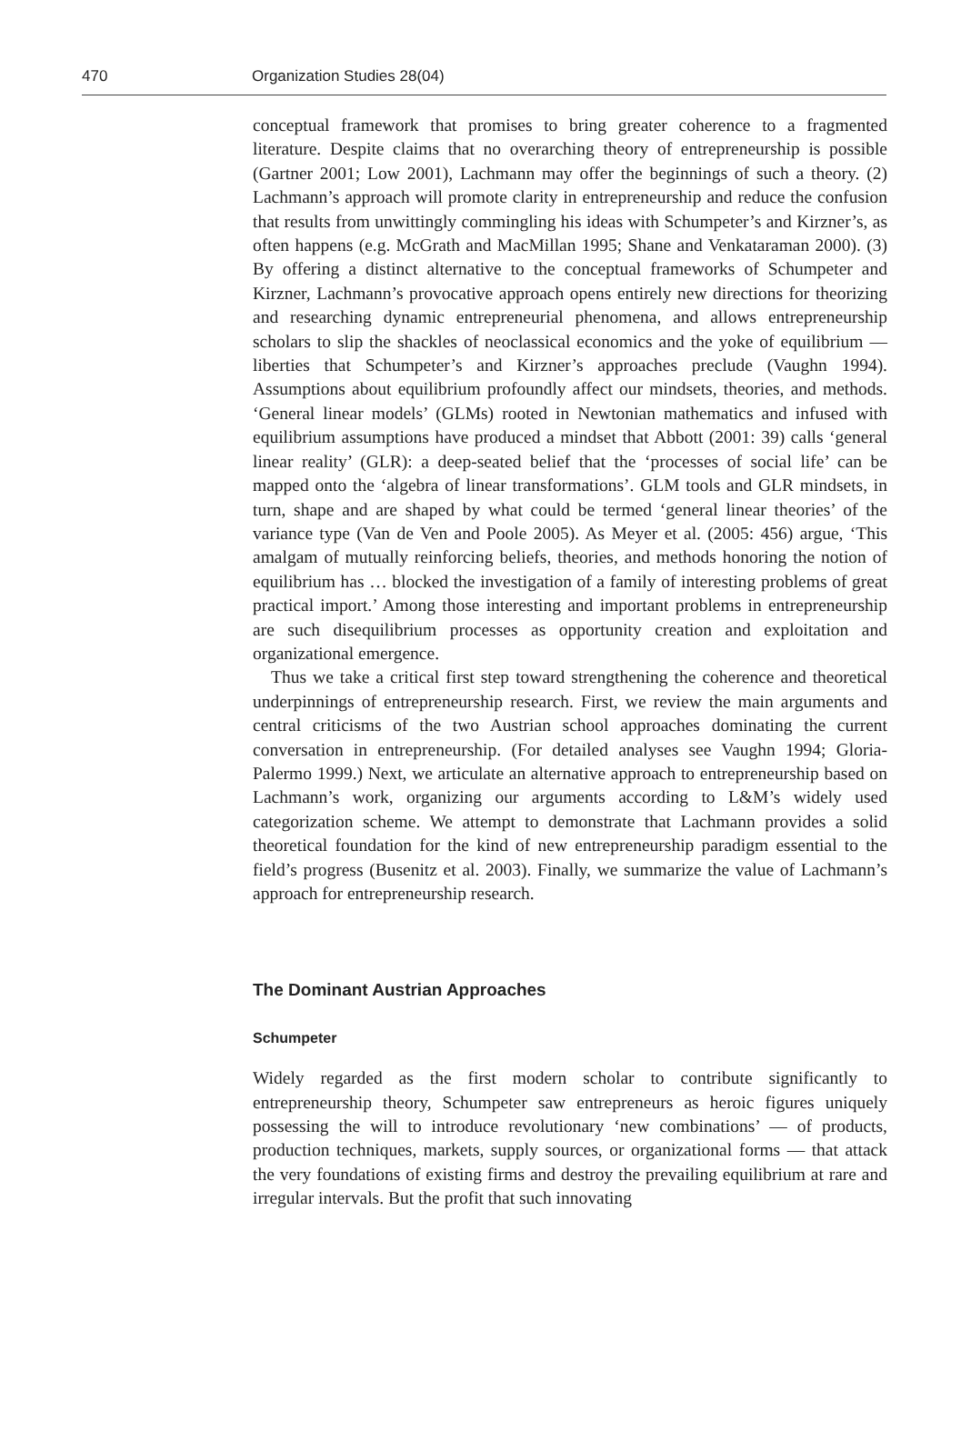470 Organization Studies 28(04)
conceptual framework that promises to bring greater coherence to a fragmented literature. Despite claims that no overarching theory of entrepreneurship is possible (Gartner 2001; Low 2001), Lachmann may offer the beginnings of such a theory. (2) Lachmann’s approach will promote clarity in entrepreneurship and reduce the confusion that results from unwittingly commingling his ideas with Schumpeter’s and Kirzner’s, as often happens (e.g. McGrath and MacMillan 1995; Shane and Venkataraman 2000). (3) By offering a distinct alternative to the conceptual frameworks of Schumpeter and Kirzner, Lachmann’s provocative approach opens entirely new directions for theorizing and researching dynamic entrepreneurial phenomena, and allows entrepreneurship scholars to slip the shackles of neoclassical economics and the yoke of equilibrium — liberties that Schumpeter’s and Kirzner’s approaches preclude (Vaughn 1994). Assumptions about equilibrium profoundly affect our mindsets, theories, and methods. ‘General linear models’ (GLMs) rooted in Newtonian mathematics and infused with equilibrium assumptions have produced a mindset that Abbott (2001: 39) calls ‘general linear reality’ (GLR): a deep-seated belief that the ‘processes of social life’ can be mapped onto the ‘algebra of linear transformations’. GLM tools and GLR mindsets, in turn, shape and are shaped by what could be termed ‘general linear theories’ of the variance type (Van de Ven and Poole 2005). As Meyer et al. (2005: 456) argue, ‘This amalgam of mutually reinforcing beliefs, theories, and methods honoring the notion of equilibrium has … blocked the investigation of a family of interesting problems of great practical import.’ Among those interesting and important problems in entrepreneurship are such disequilibrium processes as opportunity creation and exploitation and organizational emergence.
Thus we take a critical first step toward strengthening the coherence and theoretical underpinnings of entrepreneurship research. First, we review the main arguments and central criticisms of the two Austrian school approaches dominating the current conversation in entrepreneurship. (For detailed analyses see Vaughn 1994; Gloria-Palermo 1999.) Next, we articulate an alternative approach to entrepreneurship based on Lachmann’s work, organizing our arguments according to L&M’s widely used categorization scheme. We attempt to demonstrate that Lachmann provides a solid theoretical foundation for the kind of new entrepreneurship paradigm essential to the field’s progress (Busenitz et al. 2003). Finally, we summarize the value of Lachmann’s approach for entrepreneurship research.
The Dominant Austrian Approaches
Schumpeter
Widely regarded as the first modern scholar to contribute significantly to entrepreneurship theory, Schumpeter saw entrepreneurs as heroic figures uniquely possessing the will to introduce revolutionary ‘new combinations’ — of products, production techniques, markets, supply sources, or organizational forms — that attack the very foundations of existing firms and destroy the prevailing equilibrium at rare and irregular intervals. But the profit that such innovating